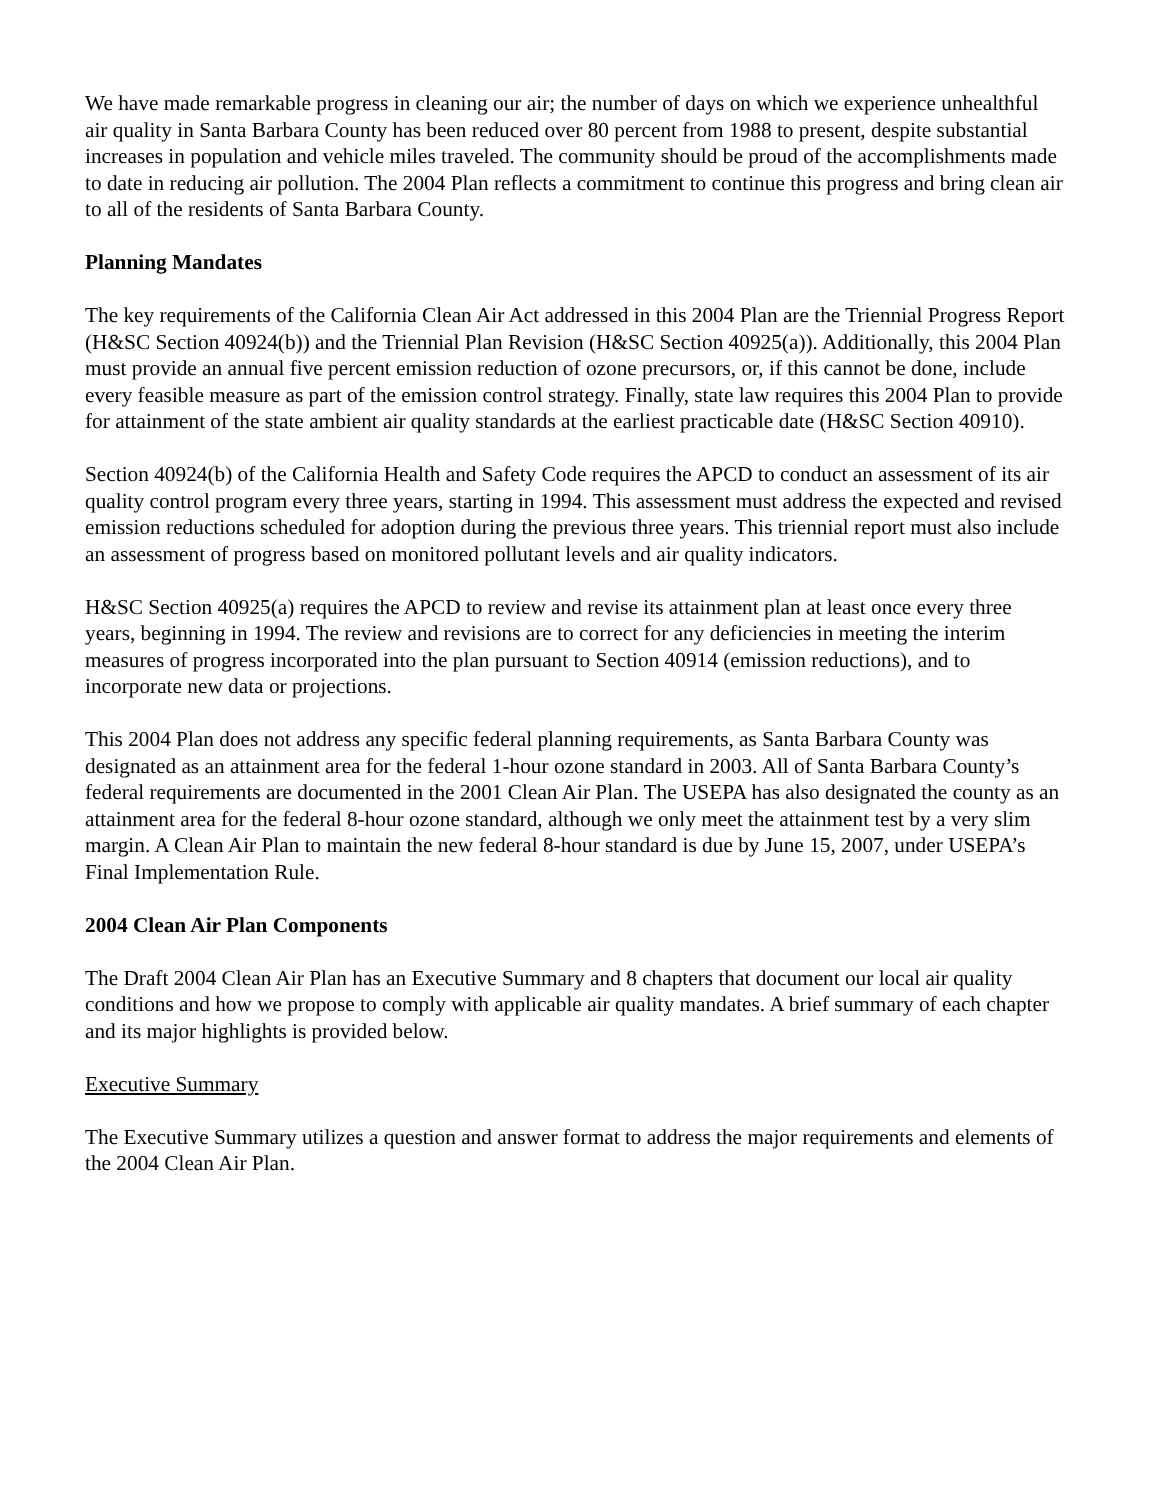We have made remarkable progress in cleaning our air; the number of days on which we experience unhealthful air quality in Santa Barbara County has been reduced over 80 percent from 1988 to present, despite substantial increases in population and vehicle miles traveled. The community should be proud of the accomplishments made to date in reducing air pollution. The 2004 Plan reflects a commitment to continue this progress and bring clean air to all of the residents of Santa Barbara County.
Planning Mandates
The key requirements of the California Clean Air Act addressed in this 2004 Plan are the Triennial Progress Report (H&SC Section 40924(b)) and the Triennial Plan Revision (H&SC Section 40925(a)). Additionally, this 2004 Plan must provide an annual five percent emission reduction of ozone precursors, or, if this cannot be done, include every feasible measure as part of the emission control strategy. Finally, state law requires this 2004 Plan to provide for attainment of the state ambient air quality standards at the earliest practicable date (H&SC Section 40910).
Section 40924(b) of the California Health and Safety Code requires the APCD to conduct an assessment of its air quality control program every three years, starting in 1994. This assessment must address the expected and revised emission reductions scheduled for adoption during the previous three years. This triennial report must also include an assessment of progress based on monitored pollutant levels and air quality indicators.
H&SC Section 40925(a) requires the APCD to review and revise its attainment plan at least once every three years, beginning in 1994. The review and revisions are to correct for any deficiencies in meeting the interim measures of progress incorporated into the plan pursuant to Section 40914 (emission reductions), and to incorporate new data or projections.
This 2004 Plan does not address any specific federal planning requirements, as Santa Barbara County was designated as an attainment area for the federal 1-hour ozone standard in 2003. All of Santa Barbara County’s federal requirements are documented in the 2001 Clean Air Plan. The USEPA has also designated the county as an attainment area for the federal 8-hour ozone standard, although we only meet the attainment test by a very slim margin. A Clean Air Plan to maintain the new federal 8-hour standard is due by June 15, 2007, under USEPA’s Final Implementation Rule.
2004 Clean Air Plan Components
The Draft 2004 Clean Air Plan has an Executive Summary and 8 chapters that document our local air quality conditions and how we propose to comply with applicable air quality mandates. A brief summary of each chapter and its major highlights is provided below.
Executive Summary
The Executive Summary utilizes a question and answer format to address the major requirements and elements of the 2004 Clean Air Plan.